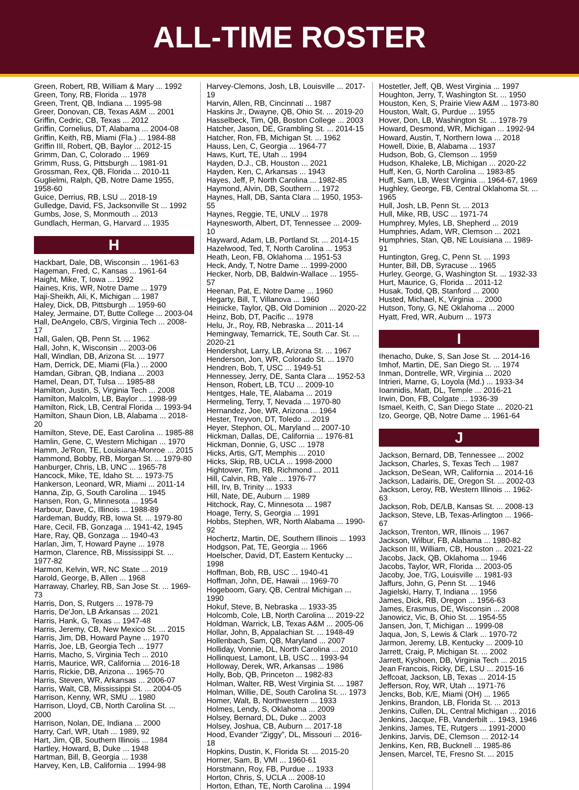ALL-TIME ROSTER
Green, Robert, RB, William & Mary ... 1992
Green, Tony, RB, Florida ... 1978
Green, Trent, QB, Indiana ... 1995-98
Greer, Donovan, CB, Texas A&M ... 2001
Griffin, Cedric, CB, Texas ... 2012
Griffin, Cornelius, DT, Alabama ... 2004-08
Griffin, Keith, RB, Miami (Fla.) ... 1984-88
Griffin III, Robert, QB, Baylor ... 2012-15
Grimm, Dan, C, Colorado ... 1969
Grimm, Russ, G, Pittsburgh ... 1981-91
Grossman, Rex, QB, Florida ... 2010-11
Guglielmi, Ralph, QB, Notre Dame 1955, 1958-60
Guice, Derrius, RB, LSU ... 2018-19
Gulledge, David, FS, Jacksonville St ... 1992
Gumbs, Jose, S, Monmouth ... 2013
Gundlach, Herman, G, Harvard ... 1935
H
Hackbart, Dale, DB, Wisconsin ... 1961-63
Hageman, Fred, C, Kansas ... 1961-64
Haight, Mike, T, Iowa ... 1992
Haines, Kris, WR, Notre Dame ... 1979
Haji-Sheikh, Ali, K, Michigan ... 1987
Haley, Dick, DB, Pittsburgh ... 1959-60
Haley, Jermaine, DT, Butte College ... 2003-04
Hall, DeAngelo, CB/S, Virginia Tech ... 2008-17
Hall, Galen, QB, Penn St. ... 1962
Hall, John, K, Wisconsin ... 2003-06
Hall, Windlan, DB, Arizona St. ... 1977
Ham, Derrick, DE, Miami (Fla.) ... 2000
Hamdan, Gibran, QB, Indiana ... 2003
Hamel, Dean, DT, Tulsa ... 1985-88
Hamilton, Justin, S, Virginia Tech ... 2008
Hamilton, Malcolm, LB, Baylor ... 1998-99
Hamilton, Rick, LB, Central Florida ... 1993-94
Hamilton, Shaun Dion, LB, Alabama ... 2018-20
Hamilton, Steve, DE, East Carolina ... 1985-88
Hamlin, Gene, C, Western Michigan ... 1970
Hamm, Je'Ron, TE, Louisiana-Monroe ... 2015
Hammond, Bobby, RB, Morgan St. ... 1979-80
Hanburger, Chris, LB, UNC ... 1965-78
Hancock, Mike, TE, Idaho St. ... 1973-75
Hankerson, Leonard, WR, Miami ... 2011-14
Hanna, Zip, G, South Carolina ... 1945
Hansen, Ron, G, Minnesota ... 1954
Harbour, Dave, C, Illinois ... 1988-89
Hardeman, Buddy, RB, Iowa St. ... 1979-80
Hare, Cecil, FB, Gonzaga ... 1941-42, 1945
Hare, Ray, QB, Gonzaga ... 1940-43
Harlan, Jim, T, Howard Payne ... 1978
Harmon, Clarence, RB, Mississippi St. ... 1977-82
Harmon, Kelvin, WR, NC State ... 2019
Harold, George, B, Allen ... 1968
Harraway, Charley, RB, San Jose St. ... 1969-73
Harris, Don, S, Rutgers ... 1978-79
Harris, De'Jon, LB Arkansas ... 2021
Harris, Hank, G, Texas ... 1947-48
Harris, Jeremy, CB, New Mexico St. ... 2015
Harris, Jim, DB, Howard Payne ... 1970
Harris, Joe, LB, Georgia Tech ... 1977
Harris, Macho, S, Virginia Tech ... 2010
Harris, Maurice, WR, California ... 2016-18
Harris, Rickie, DB, Arizona ... 1965-70
Harris, Steven, WR, Arkansas ... 2006-07
Harris, Walt, CB, Mississippi St. ... 2004-05
Harrison, Kenny, WR, SMU ... 1980
Harrison, Lloyd, CB, North Carolina St. ... 2000
Harrison, Nolan, DE, Indiana ... 2000
Harry, Carl, WR, Utah ... 1989, 92
Hart, Jim, QB, Southern Illinois ... 1984
Hartley, Howard, B, Duke ... 1948
Hartman, Bill, B, Georgia ... 1938
Harvey, Ken, LB, California ... 1994-98
Harvey-Clemons, Josh, LB, Louisville ... 2017-19
Harvin, Allen, RB, Cincinnati ... 1987
Haskins Jr., Dwayne, QB, Ohio St. ... 2019-20
Hasselbeck, Tim, QB, Boston College ... 2003
Hatcher, Jason, DE, Grambling St. ... 2014-15
Hatcher, Ron, FB, Michigan St. ... 1962
Hauss, Len, C, Georgia ... 1964-77
Haws, Kurt, TE, Utah ... 1994
Hayden, D.J., CB, Houston ... 2021
Hayden, Ken, C, Arkansas ... 1943
Hayes, Jeff, P, North Carolina ... 1982-85
Haymond, Alvin, DB, Southern ... 1972
Haynes, Hall, DB, Santa Clara ... 1950, 1953-55
Haynes, Reggie, TE, UNLV ... 1978
Haynesworth, Albert, DT, Tennessee ... 2009-10
Hayward, Adam, LB, Portland St. ... 2014-15
Hazelwood, Ted, T, North Carolina ... 1953
Heath, Leon, FB, Oklahoma ... 1951-53
Heck, Andy, T, Notre Dame ... 1999-2000
Hecker, Norb, DB, Baldwin-Wallace ... 1955-57
Heenan, Pat, E, Notre Dame ... 1960
Hegarty, Bill, T, Villanova ... 1960
Heinicke, Taylor, QB, Old Dominion ... 2020-22
Heinz, Bob, DT, Pacific ... 1978
Helu, Jr., Roy, RB, Nebraska ... 2011-14
Hemingway, Temarrick, TE, South Car. St. ... 2020-21
Hendershot, Larry, LB, Arizona St. ... 1967
Henderson, Jon, WR, Colorado St. ... 1970
Hendren, Bob, T, USC ... 1949-51
Hennessey, Jerry, DE, Santa Clara ... 1952-53
Henson, Robert, LB, TCU ... 2009-10
Hentges, Hale, TE, Alabama ... 2019
Hermeling, Terry, T, Nevada ... 1970-80
Hernandez, Joe, WR, Arizona ... 1964
Hester, Treyvon, DT, Toledo ... 2019
Heyer, Stephon, OL, Maryland ... 2007-10
Hickman, Dallas, DE, California ... 1976-81
Hickman, Donnie, G, USC ... 1978
Hicks, Artis, G/T, Memphis ... 2010
Hicks, Skip, RB, UCLA ... 1998-2000
Hightower, Tim, RB, Richmond ... 2011
Hill, Calvin, RB, Yale ... 1976-77
Hill, Irv, B, Trinity ... 1933
Hill, Nate, DE, Auburn ... 1989
Hitchock, Ray, C, Minnesota ... 1987
Hoage, Terry, S, Georgia ... 1991
Hobbs, Stephen, WR, North Alabama ... 1990-92
Hochertz, Martin, DE, Southern Illinois ... 1993
Hodgson, Pat, TE, Georgia ... 1966
Hoelscher, David, DT, Eastern Kentucky ... 1998
Hoffman, Bob, RB, USC ... 1940-41
Hoffman, John, DE, Hawaii ... 1969-70
Hogeboom, Gary, QB, Central Michigan ... 1990
Hokuf, Steve, B, Nebraska ... 1933-35
Holcomb, Cole, LB, North Carolina ... 2019-22
Holdman, Warrick, LB, Texas A&M ... 2005-06
Hollar, John, B, Appalachian St. ... 1948-49
Hollenbach, Sam, QB, Maryland ... 2007
Holliday, Vonnie, DL, North Carolina ... 2010
Hollinquest, Lamont, LB, USC ... 1993-94
Holloway, Derek, WR, Arkansas ... 1986
Holly, Bob, QB, Princeton ... 1982-83
Holman, Walter, RB, West Virginia St. ... 1987
Holman, Willie, DE, South Carolina St. ... 1973
Homer, Walt, B, Northwestern ... 1933
Holmes, Lendy, S, Oklahoma ... 2009
Holsey, Bernard, DL, Duke ... 2003
Holsey, Joshua, CB, Auburn ... 2017-18
Hood, Evander “Ziggy”, DL, Missouri ... 2016-18
Hopkins, Dustin, K, Florida St. ... 2015-20
Horner, Sam, B, VMI ... 1960-61
Horstmann, Roy, FB, Purdue ... 1933
Horton, Chris, S, UCLA ... 2008-10
Horton, Ethan, TE, North Carolina ... 1994
Hostetler, Jeff, QB, West Virginia ... 1997
Houghton, Jerry, T, Washington St. ... 1950
Houston, Ken, S, Prairie View A&M ... 1973-80
Houston, Walt, G, Purdue ... 1955
Hover, Don, LB, Washington St. ... 1978-79
Howard, Desmond, WR, Michigan ... 1992-94
Howard, Austin, T, Northern Iowa ... 2018
Howell, Dixie, B, Alabama ... 1937
Hudson, Bob, G, Clemson ... 1959
Hudson, Khaleke, LB, Michigan ... 2020-22
Huff, Ken, G, North Carolina ... 1983-85
Huff, Sam, LB, West Virginia ... 1964-67, 1969
Hughley, George, FB, Central Oklahoma St. ... 1965
Hull, Josh, LB, Penn St. ... 2013
Hull, Mike, RB, USC ... 1971-74
Humphrey, Myles, LB, Shepherd ... 2019
Humphries, Adam, WR, Clemson ... 2021
Humphries, Stan, QB, NE Louisiana ... 1989-91
Huntington, Greg, C, Penn St. ... 1993
Hunter, Bill, DB, Syracuse ... 1965
Hurley, George, G, Washington St. ... 1932-33
Hurt, Maurice, G, Florida ... 2011-12
Husak, Todd, QB, Stanford ... 2000
Husted, Michael, K, Virginia ... 2000
Hutson, Tony, G, NE Oklahoma ... 2000
Hyatt, Fred, WR, Auburn ... 1973
I
Ihenacho, Duke, S, San Jose St. ... 2014-16
Imhof, Martin, DE, San Diego St. ... 1974
Inman, Dontrelle, WR, Virginia ... 2020
Intrieri, Marne, G, Loyola (Md.) ... 1933-34
Ioannidis, Matt, DL, Temple ... 2016-21
Irwin, Don, FB, Colgate ... 1936-39
Ismael, Keith, C, San Diego State ... 2020-21
Izo, George, QB, Notre Dame ... 1961-64
J
Jackson, Bernard, DB, Tennessee ... 2002
Jackson, Charles, S, Texas Tech ... 1987
Jackson, DeSean, WR, California ... 2014-16
Jackson, Ladairis, DE, Oregon St. ... 2002-03
Jackson, Leroy, RB, Western Illinois ... 1962-63
Jackson, Rob, DE/LB, Kansas St. ... 2008-13
Jackson, Steve, LB, Texas-Arlington ... 1966-67
Jackson, Trenton, WR, Illinois ... 1967
Jackson, Wilbur, FB, Alabama ... 1980-82
Jackson III, William, CB, Houston ... 2021-22
Jacobs, Jack, QB, Oklahoma ... 1946
Jacobs, Taylor, WR, Florida ... 2003-05
Jacoby, Joe, T/G, Louisville ... 1981-93
Jaffurs, John, G, Penn St. ... 1946
Jagielski, Harry, T, Indiana ... 1956
James, Dick, RB, Oregon ... 1956-63
James, Erasmus, DE, Wisconsin ... 2008
Janowicz, Vic, B, Ohio St. ... 1954-55
Jansen, Jon, T, Michigan ... 1999-08
Jaqua, Jon, S, Lewis & Clark ... 1970-72
Jarmon, Jeremy, LB, Kentucky ... 2009-10
Jarrett, Craig, P, Michigan St. ... 2002
Jarrett, Kyshoen, DB, Virginia Tech ... 2015
Jean Francois, Ricky, DE, LSU ... 2015-16
Jeffcoat, Jackson, LB, Texas ... 2014-15
Jefferson, Roy, WR, Utah ... 1971-76
Jencks, Bob, K/E, Miami (OH) ... 1965
Jenkins, Brandon, LB, Florida St. ... 2013
Jenkins, Cullen, DL, Central Michigan ... 2016
Jenkins, Jacque, FB, Vanderbilt ... 1943, 1946
Jenkins, James, TE, Rutgers ... 1991-2000
Jenkins, Jarvis, DE, Clemson ... 2012-14
Jenkins, Ken, RB, Bucknell ... 1985-86
Jensen, Marcel, TE, Fresno St. ... 2015